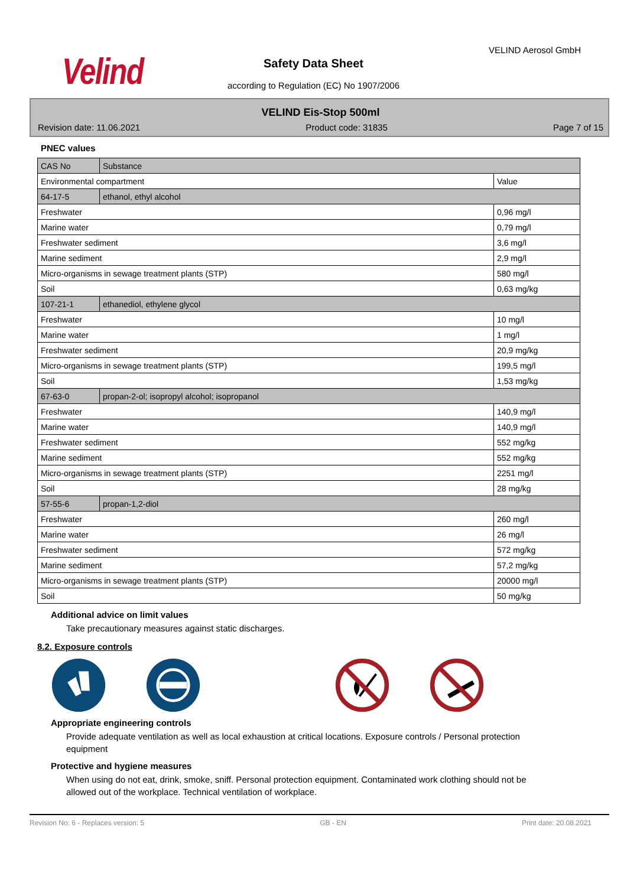Velind
VELIND Aerosol GmbH
Safety Data Sheet
according to Regulation (EC) No 1907/2006
VELIND Eis-Stop 500ml
Revision date: 11.06.2021 Product code: 31835 Page 7 of 15
PNEC values
| CAS No | Substance | |
| Environmental compartment | | Value |
| 64-17-5 | ethanol, ethyl alcohol | |
| Freshwater | | 0,96 mg/l |
| Marine water | | 0,79 mg/l |
| Freshwater sediment | | 3,6 mg/l |
| Marine sediment | | 2,9 mg/l |
| Micro-organisms in sewage treatment plants (STP) | | 580 mg/l |
| Soil | | 0,63 mg/kg |
| 107-21-1 | ethanediol, ethylene glycol | |
| Freshwater | | 10 mg/l |
| Marine water | | 1 mg/l |
| Freshwater sediment | | 20,9 mg/kg |
| Micro-organisms in sewage treatment plants (STP) | | 199,5 mg/l |
| Soil | | 1,53 mg/kg |
| 67-63-0 | propan-2-ol; isopropyl alcohol; isopropanol | |
| Freshwater | | 140,9 mg/l |
| Marine water | | 140,9 mg/l |
| Freshwater sediment | | 552 mg/kg |
| Marine sediment | | 552 mg/kg |
| Micro-organisms in sewage treatment plants (STP) | | 2251 mg/l |
| Soil | | 28 mg/kg |
| 57-55-6 | propan-1,2-diol | |
| Freshwater | | 260 mg/l |
| Marine water | | 26 mg/l |
| Freshwater sediment | | 572 mg/kg |
| Marine sediment | | 57,2 mg/kg |
| Micro-organisms in sewage treatment plants (STP) | | 20000 mg/l |
| Soil | | 50 mg/kg |
Additional advice on limit values
Take precautionary measures against static discharges.
8.2. Exposure controls
Appropriate engineering controls
Provide adequate ventilation as well as local exhaustion at critical locations. Exposure controls / Personal protection equipment
Protective and hygiene measures
When using do not eat, drink, smoke, sniff. Personal protection equipment. Contaminated work clothing should not be allowed out of the workplace. Technical ventilation of workplace.
Revision No: 6 - Replaces version: 5 GB - EN Print date: 20.08.2021